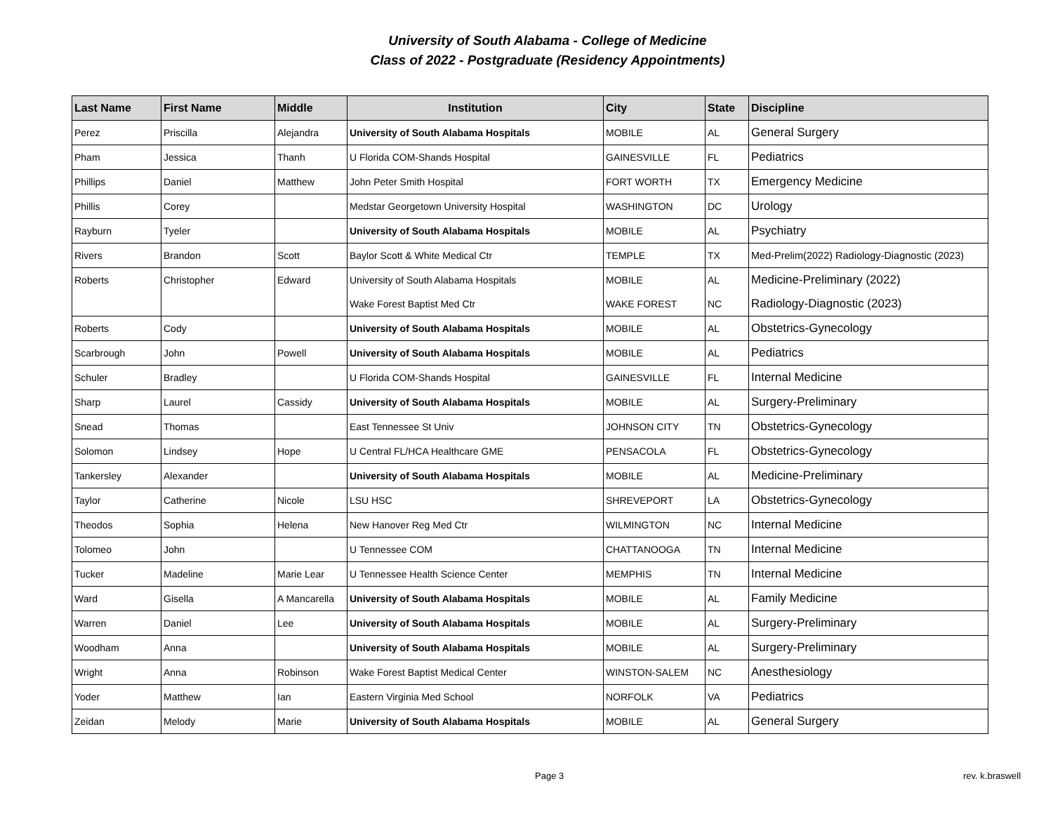University of South Alabama - College of Medicine
Class of 2022 - Postgraduate (Residency Appointments)
| Last Name | First Name | Middle | Institution | City | State | Discipline |
| --- | --- | --- | --- | --- | --- | --- |
| Perez | Priscilla | Alejandra | University of South Alabama Hospitals | MOBILE | AL | General Surgery |
| Pham | Jessica | Thanh | U Florida COM-Shands Hospital | GAINESVILLE | FL | Pediatrics |
| Phillips | Daniel | Matthew | John Peter Smith Hospital | FORT WORTH | TX | Emergency Medicine |
| Phillis | Corey | | Medstar Georgetown University Hospital | WASHINGTON | DC | Urology |
| Rayburn | Tyeler | | University of South Alabama Hospitals | MOBILE | AL | Psychiatry |
| Rivers | Brandon | Scott | Baylor Scott & White Medical Ctr | TEMPLE | TX | Med-Prelim(2022) Radiology-Diagnostic (2023) |
| Roberts | Christopher | Edward | University of South Alabama Hospitals | MOBILE | AL | Medicine-Preliminary (2022) |
| | | | Wake Forest Baptist Med Ctr | WAKE FOREST | NC | Radiology-Diagnostic (2023) |
| Roberts | Cody | | University of South Alabama Hospitals | MOBILE | AL | Obstetrics-Gynecology |
| Scarbrough | John | Powell | University of South Alabama Hospitals | MOBILE | AL | Pediatrics |
| Schuler | Bradley | | U Florida COM-Shands Hospital | GAINESVILLE | FL | Internal Medicine |
| Sharp | Laurel | Cassidy | University of South Alabama Hospitals | MOBILE | AL | Surgery-Preliminary |
| Snead | Thomas | | East Tennessee St Univ | JOHNSON CITY | TN | Obstetrics-Gynecology |
| Solomon | Lindsey | Hope | U Central FL/HCA Healthcare GME | PENSACOLA | FL | Obstetrics-Gynecology |
| Tankersley | Alexander | | University of South Alabama Hospitals | MOBILE | AL | Medicine-Preliminary |
| Taylor | Catherine | Nicole | LSU HSC | SHREVEPORT | LA | Obstetrics-Gynecology |
| Theodos | Sophia | Helena | New Hanover Reg Med Ctr | WILMINGTON | NC | Internal Medicine |
| Tolomeo | John | | U Tennessee COM | CHATTANOOGA | TN | Internal Medicine |
| Tucker | Madeline | Marie Lear | U Tennessee Health Science Center | MEMPHIS | TN | Internal Medicine |
| Ward | Gisella | A Mancarella | University of South Alabama Hospitals | MOBILE | AL | Family Medicine |
| Warren | Daniel | Lee | University of South Alabama Hospitals | MOBILE | AL | Surgery-Preliminary |
| Woodham | Anna | | University of South Alabama Hospitals | MOBILE | AL | Surgery-Preliminary |
| Wright | Anna | Robinson | Wake Forest Baptist Medical Center | WINSTON-SALEM | NC | Anesthesiology |
| Yoder | Matthew | Ian | Eastern Virginia Med School | NORFOLK | VA | Pediatrics |
| Zeidan | Melody | Marie | University of South Alabama Hospitals | MOBILE | AL | General Surgery |
Page 3 rev. k.braswell